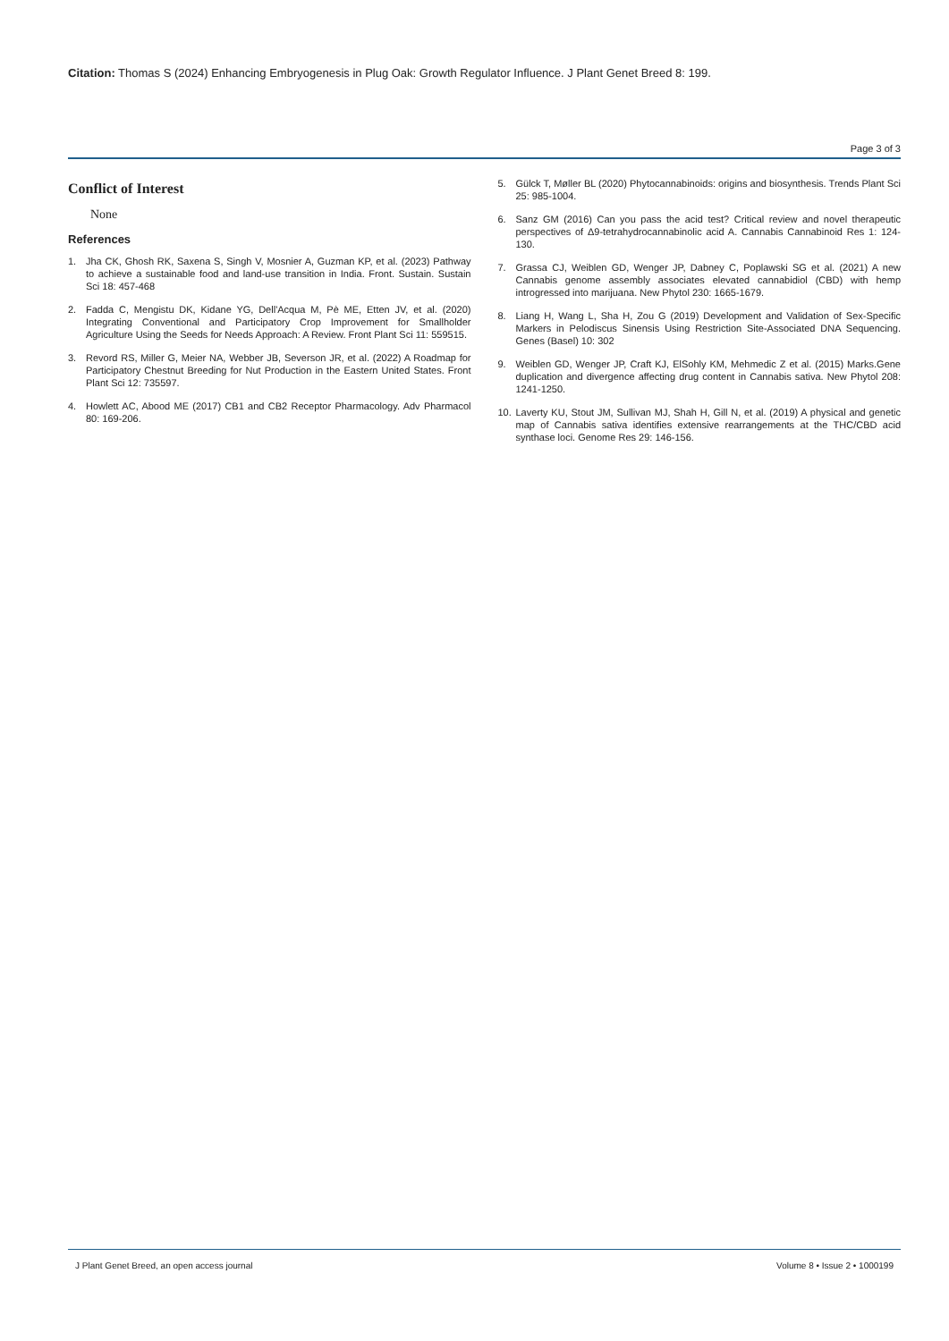Citation: Thomas S (2024) Enhancing Embryogenesis in Plug Oak: Growth Regulator Influence. J Plant Genet Breed 8: 199.
Page 3 of 3
Conflict of Interest
None
References
1. Jha CK, Ghosh RK, Saxena S, Singh V, Mosnier A, Guzman KP, et al. (2023) Pathway to achieve a sustainable food and land-use transition in India. Front. Sustain. Sustain Sci 18: 457-468
2. Fadda C, Mengistu DK, Kidane YG, Dell'Acqua M, Pè ME, Etten JV, et al. (2020) Integrating Conventional and Participatory Crop Improvement for Smallholder Agriculture Using the Seeds for Needs Approach: A Review. Front Plant Sci 11: 559515.
3. Revord RS, Miller G, Meier NA, Webber JB, Severson JR, et al. (2022) A Roadmap for Participatory Chestnut Breeding for Nut Production in the Eastern United States. Front Plant Sci 12: 735597.
4. Howlett AC, Abood ME (2017) CB1 and CB2 Receptor Pharmacology. Adv Pharmacol 80: 169-206.
5. Gülck T, Møller BL (2020) Phytocannabinoids: origins and biosynthesis. Trends Plant Sci 25: 985-1004.
6. Sanz GM (2016) Can you pass the acid test? Critical review and novel therapeutic perspectives of Δ9-tetrahydrocannabinolic acid A. Cannabis Cannabinoid Res 1: 124-130.
7. Grassa CJ, Weiblen GD, Wenger JP, Dabney C, Poplawski SG et al. (2021) A new Cannabis genome assembly associates elevated cannabidiol (CBD) with hemp introgressed into marijuana. New Phytol 230: 1665-1679.
8. Liang H, Wang L, Sha H, Zou G (2019) Development and Validation of Sex-Specific Markers in Pelodiscus Sinensis Using Restriction Site-Associated DNA Sequencing. Genes (Basel) 10: 302
9. Weiblen GD, Wenger JP, Craft KJ, ElSohly KM, Mehmedic Z et al. (2015) Marks.Gene duplication and divergence affecting drug content in Cannabis sativa. New Phytol 208: 1241-1250.
10. Laverty KU, Stout JM, Sullivan MJ, Shah H, Gill N, et al. (2019) A physical and genetic map of Cannabis sativa identifies extensive rearrangements at the THC/CBD acid synthase loci. Genome Res 29: 146-156.
J Plant Genet Breed, an open access journal Volume 8 • Issue 2 • 1000199